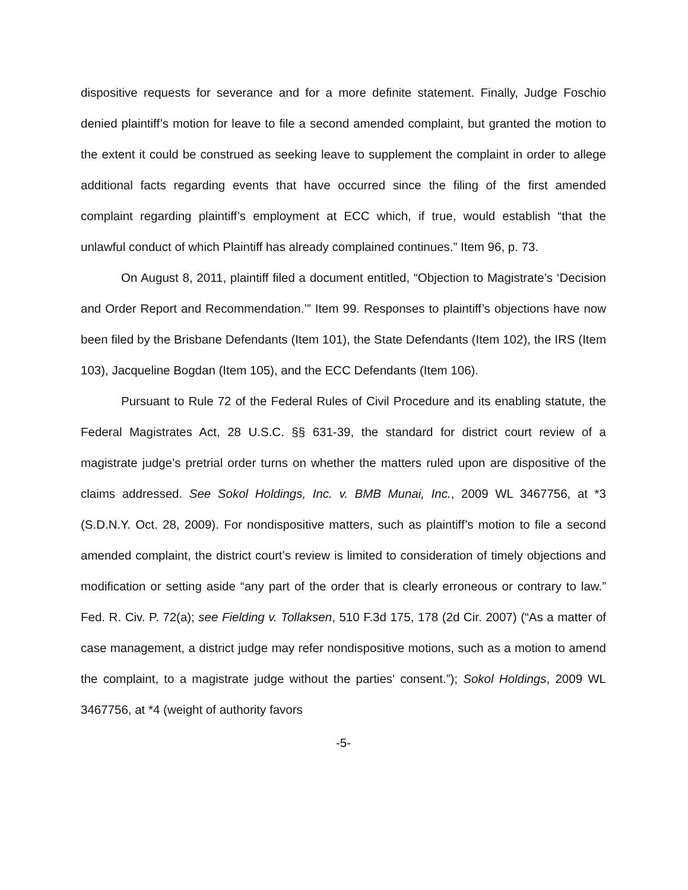dispositive requests for severance and for a more definite statement. Finally, Judge Foschio denied plaintiff’s motion for leave to file a second amended complaint, but granted the motion to the extent it could be construed as seeking leave to supplement the complaint in order to allege additional facts regarding events that have occurred since the filing of the first amended complaint regarding plaintiff’s employment at ECC which, if true, would establish “that the unlawful conduct of which Plaintiff has already complained continues.” Item 96, p. 73.
On August 8, 2011, plaintiff filed a document entitled, “Objection to Magistrate’s ‘Decision and Order Report and Recommendation.’” Item 99. Responses to plaintiff’s objections have now been filed by the Brisbane Defendants (Item 101), the State Defendants (Item 102), the IRS (Item 103), Jacqueline Bogdan (Item 105), and the ECC Defendants (Item 106).
Pursuant to Rule 72 of the Federal Rules of Civil Procedure and its enabling statute, the Federal Magistrates Act, 28 U.S.C. §§ 631-39, the standard for district court review of a magistrate judge’s pretrial order turns on whether the matters ruled upon are dispositive of the claims addressed. See Sokol Holdings, Inc. v. BMB Munai, Inc., 2009 WL 3467756, at *3 (S.D.N.Y. Oct. 28, 2009). For nondispositive matters, such as plaintiff’s motion to file a second amended complaint, the district court’s review is limited to consideration of timely objections and modification or setting aside “any part of the order that is clearly erroneous or contrary to law.” Fed. R. Civ. P. 72(a); see Fielding v. Tollaksen, 510 F.3d 175, 178 (2d Cir. 2007) (“As a matter of case management, a district judge may refer nondispositive motions, such as a motion to amend the complaint, to a magistrate judge without the parties' consent.”); Sokol Holdings, 2009 WL 3467756, at *4 (weight of authority favors
-5-